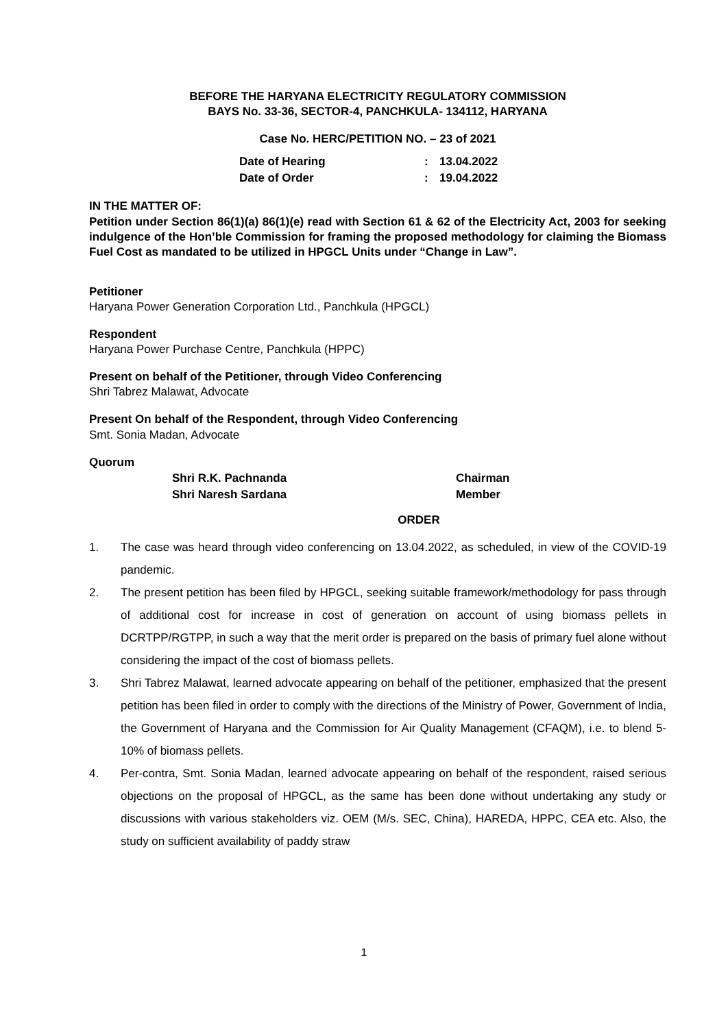BEFORE THE HARYANA ELECTRICITY REGULATORY COMMISSION
BAYS No. 33-36, SECTOR-4, PANCHKULA- 134112, HARYANA
Case No. HERC/PETITION NO. – 23 of 2021
| Date of Hearing | : | 13.04.2022 |
| Date of Order | : | 19.04.2022 |
IN THE MATTER OF:
Petition under Section 86(1)(a) 86(1)(e) read with Section 61 & 62 of the Electricity Act, 2003 for seeking indulgence of the Hon’ble Commission for framing the proposed methodology for claiming the Biomass Fuel Cost as mandated to be utilized in HPGCL Units under “Change in Law”.
Petitioner
Haryana Power Generation Corporation Ltd., Panchkula (HPGCL)
Respondent
Haryana Power Purchase Centre, Panchkula (HPPC)
Present on behalf of the Petitioner, through Video Conferencing
Shri Tabrez Malawat, Advocate
Present On behalf of the Respondent, through Video Conferencing
Smt. Sonia Madan, Advocate
Quorum
| Shri R.K. Pachnanda | Chairman |
| Shri Naresh Sardana | Member |
ORDER
1. The case was heard through video conferencing on 13.04.2022, as scheduled, in view of the COVID-19 pandemic.
2. The present petition has been filed by HPGCL, seeking suitable framework/methodology for pass through of additional cost for increase in cost of generation on account of using biomass pellets in DCRTPP/RGTPP, in such a way that the merit order is prepared on the basis of primary fuel alone without considering the impact of the cost of biomass pellets.
3. Shri Tabrez Malawat, learned advocate appearing on behalf of the petitioner, emphasized that the present petition has been filed in order to comply with the directions of the Ministry of Power, Government of India, the Government of Haryana and the Commission for Air Quality Management (CFAQM), i.e. to blend 5-10% of biomass pellets.
4. Per-contra, Smt. Sonia Madan, learned advocate appearing on behalf of the respondent, raised serious objections on the proposal of HPGCL, as the same has been done without undertaking any study or discussions with various stakeholders viz. OEM (M/s. SEC, China), HAREDA, HPPC, CEA etc. Also, the study on sufficient availability of paddy straw
1